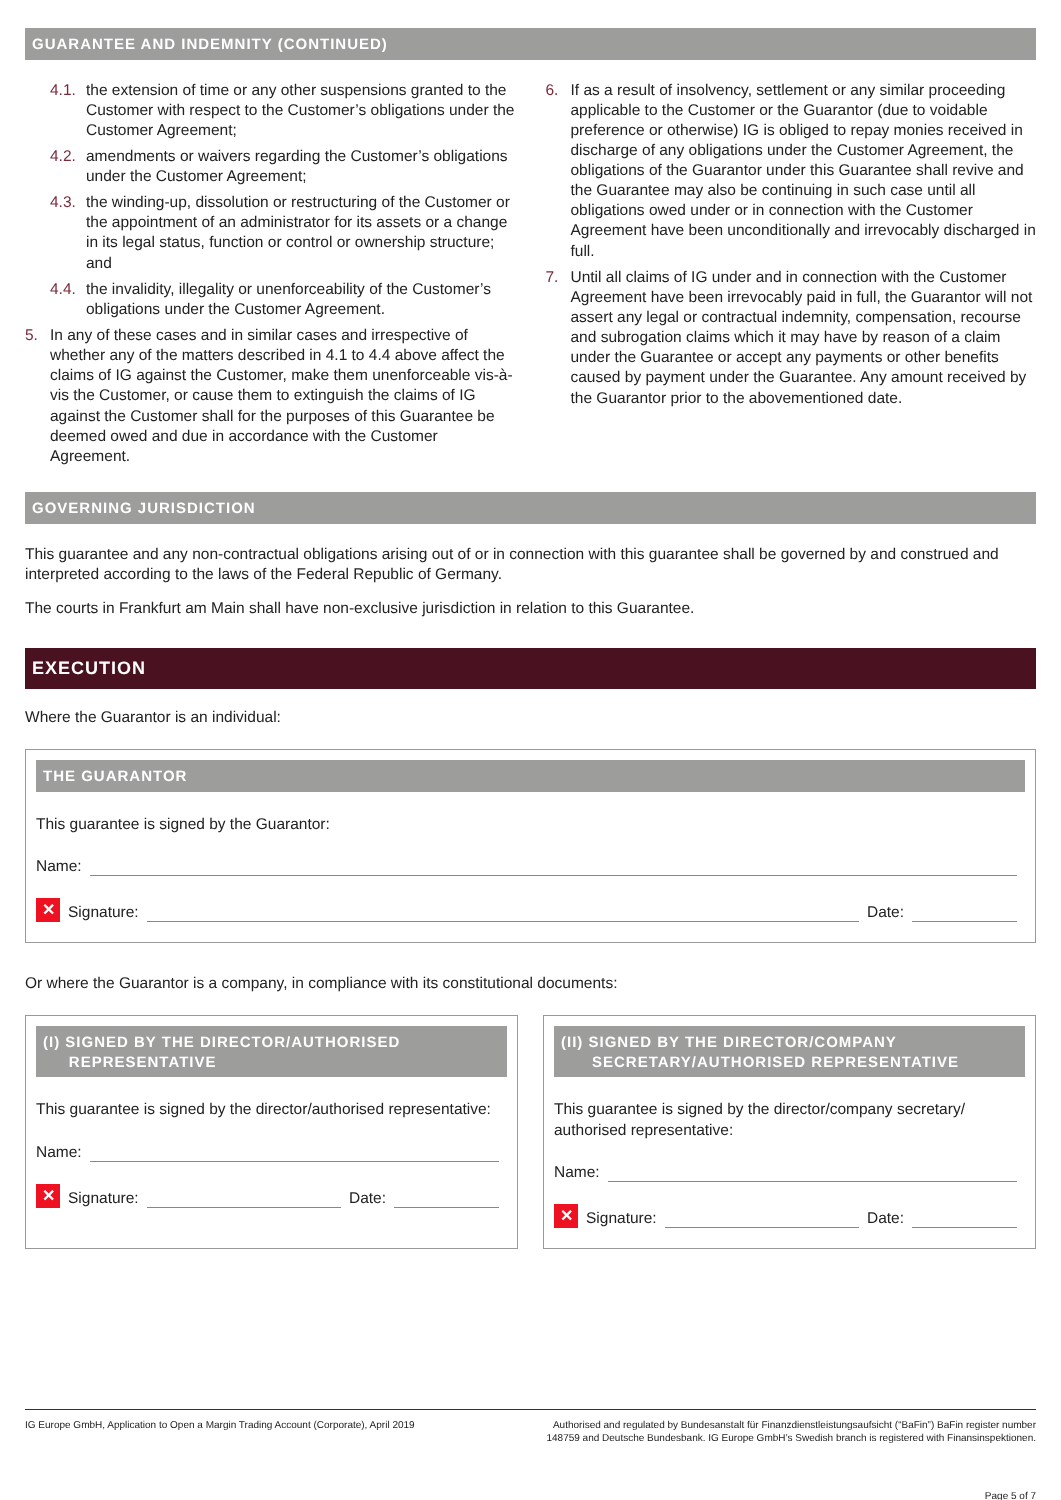GUARANTEE AND INDEMNITY (CONTINUED)
4.1. the extension of time or any other suspensions granted to the Customer with respect to the Customer’s obligations under the Customer Agreement;
4.2. amendments or waivers regarding the Customer’s obligations under the Customer Agreement;
4.3. the winding-up, dissolution or restructuring of the Customer or the appointment of an administrator for its assets or a change in its legal status, function or control or ownership structure; and
4.4. the invalidity, illegality or unenforceability of the Customer’s obligations under the Customer Agreement.
5. In any of these cases and in similar cases and irrespective of whether any of the matters described in 4.1 to 4.4 above affect the claims of IG against the Customer, make them unenforceable vis-à-vis the Customer, or cause them to extinguish the claims of IG against the Customer shall for the purposes of this Guarantee be deemed owed and due in accordance with the Customer Agreement.
6. If as a result of insolvency, settlement or any similar proceeding applicable to the Customer or the Guarantor (due to voidable preference or otherwise) IG is obliged to repay monies received in discharge of any obligations under the Customer Agreement, the obligations of the Guarantor under this Guarantee shall revive and the Guarantee may also be continuing in such case until all obligations owed under or in connection with the Customer Agreement have been unconditionally and irrevocably discharged in full.
7. Until all claims of IG under and in connection with the Customer Agreement have been irrevocably paid in full, the Guarantor will not assert any legal or contractual indemnity, compensation, recourse and subrogation claims which it may have by reason of a claim under the Guarantee or accept any payments or other benefits caused by payment under the Guarantee. Any amount received by the Guarantor prior to the abovementioned date.
GOVERNING JURISDICTION
This guarantee and any non-contractual obligations arising out of or in connection with this guarantee shall be governed by and construed and interpreted according to the laws of the Federal Republic of Germany.
The courts in Frankfurt am Main shall have non-exclusive jurisdiction in relation to this Guarantee.
EXECUTION
Where the Guarantor is an individual:
THE GUARANTOR
This guarantee is signed by the Guarantor:
Name:
✕ Signature: Date:
Or where the Guarantor is a company, in compliance with its constitutional documents:
(I) SIGNED BY THE DIRECTOR/AUTHORISED
REPRESENTATIVE
This guarantee is signed by the director/authorised representative:
Name:
✕ Signature: Date:
(II) SIGNED BY THE DIRECTOR/COMPANY
SECRETARY/AUTHORISED REPRESENTATIVE
This guarantee is signed by the director/company secretary/ authorised representative:
Name:
✕ Signature: Date:
IG Europe GmbH, Application to Open a Margin Trading Account (Corporate), April 2019 Authorised and regulated by Bundesanstalt für Finanzdienstleistungsaufsicht (“BaFin”) BaFin register number 148759 and Deutsche Bundesbank. IG Europe GmbH’s Swedish branch is registered with Finansinspektionen.
Page 5 of 7